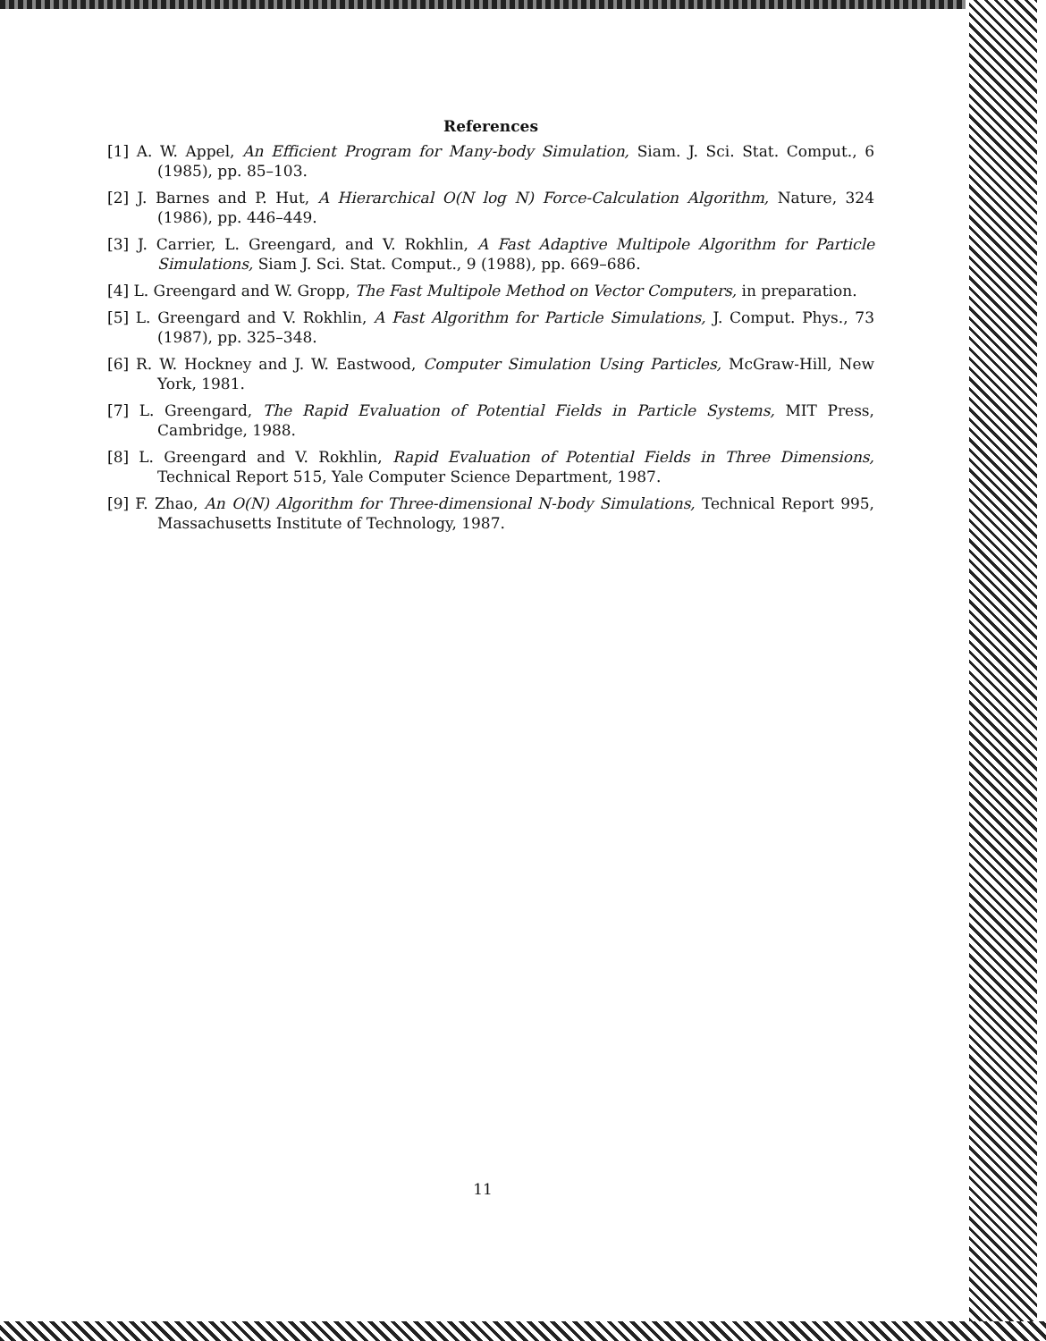References
[1] A. W. Appel, An Efficient Program for Many-body Simulation, Siam. J. Sci. Stat. Comput., 6 (1985), pp. 85–103.
[2] J. Barnes and P. Hut, A Hierarchical O(N log N) Force-Calculation Algorithm, Nature, 324 (1986), pp. 446–449.
[3] J. Carrier, L. Greengard, and V. Rokhlin, A Fast Adaptive Multipole Algorithm for Particle Simulations, Siam J. Sci. Stat. Comput., 9 (1988), pp. 669–686.
[4] L. Greengard and W. Gropp, The Fast Multipole Method on Vector Computers, in preparation.
[5] L. Greengard and V. Rokhlin, A Fast Algorithm for Particle Simulations, J. Comput. Phys., 73 (1987), pp. 325–348.
[6] R. W. Hockney and J. W. Eastwood, Computer Simulation Using Particles, McGraw-Hill, New York, 1981.
[7] L. Greengard, The Rapid Evaluation of Potential Fields in Particle Systems, MIT Press, Cambridge, 1988.
[8] L. Greengard and V. Rokhlin, Rapid Evaluation of Potential Fields in Three Dimensions, Technical Report 515, Yale Computer Science Department, 1987.
[9] F. Zhao, An O(N) Algorithm for Three-dimensional N-body Simulations, Technical Report 995, Massachusetts Institute of Technology, 1987.
11